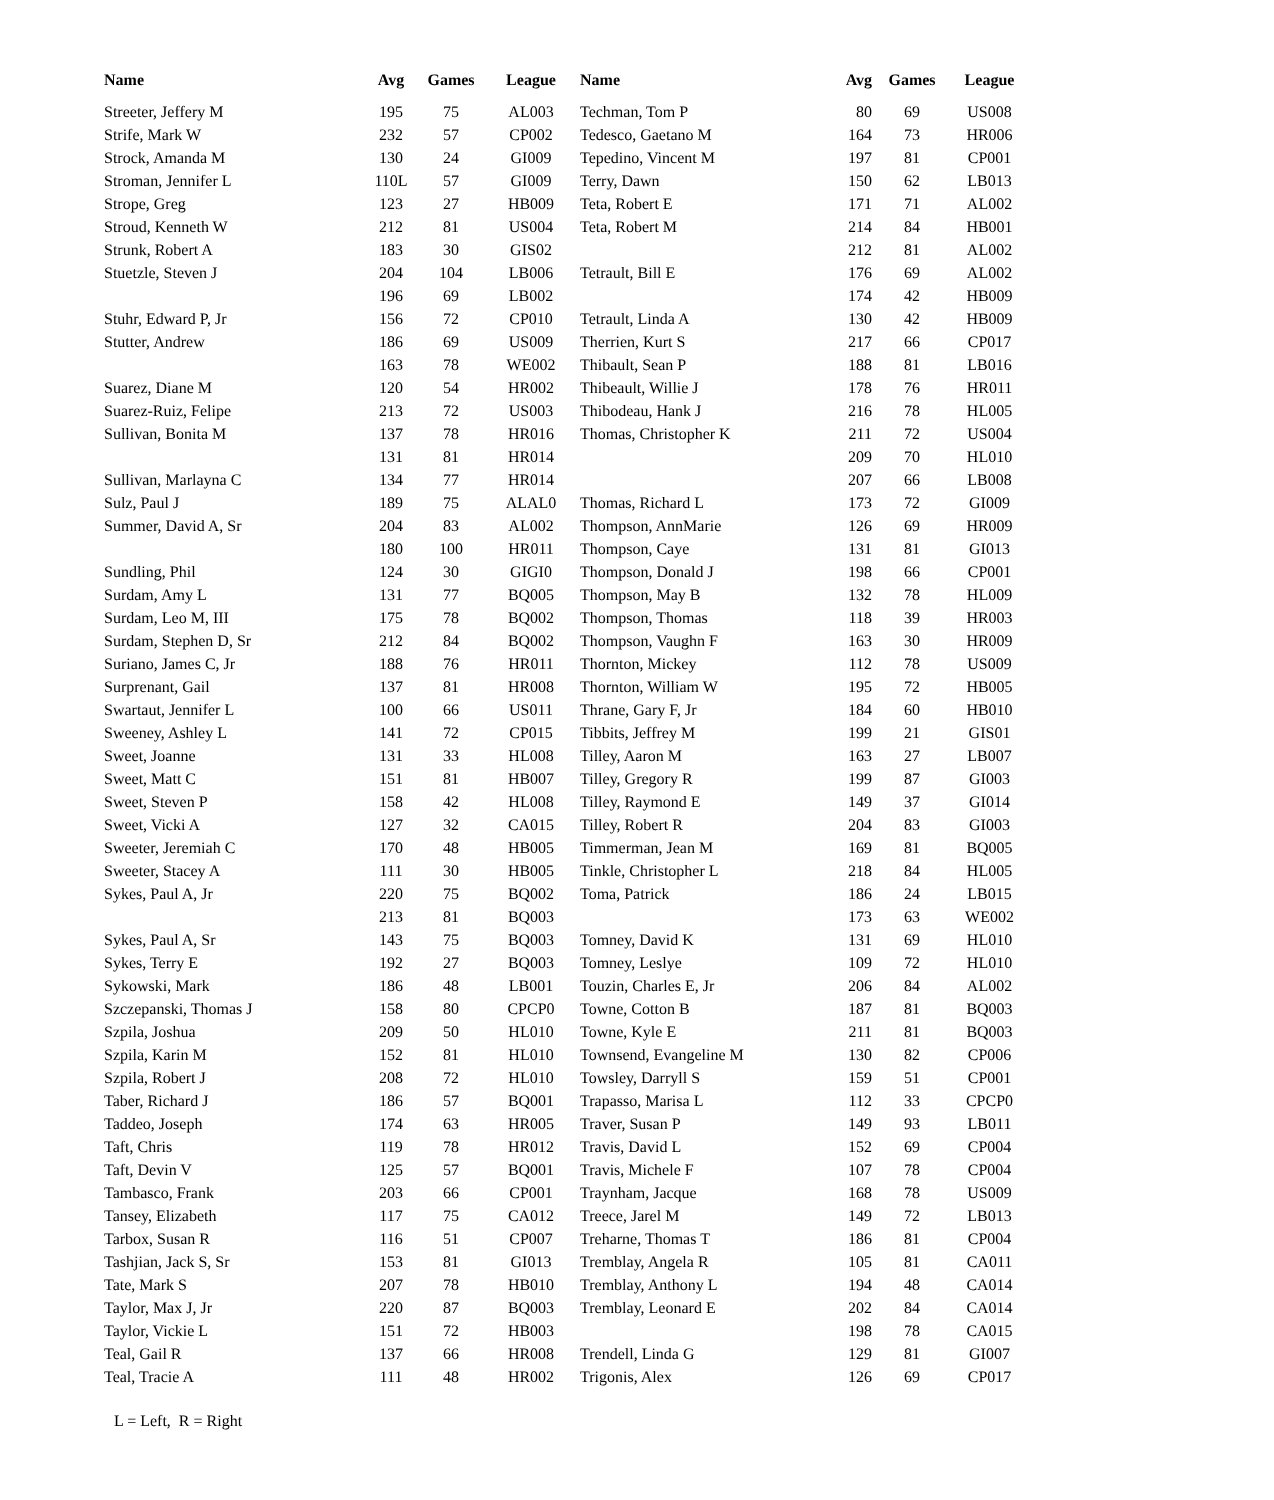| Name | Avg | Games | League | Name | Avg | Games | League |
| --- | --- | --- | --- | --- | --- | --- | --- |
| Streeter, Jeffery M | 195 | 75 | AL003 | Techman, Tom P | 80 | 69 | US008 |
| Strife, Mark W | 232 | 57 | CP002 | Tedesco, Gaetano M | 164 | 73 | HR006 |
| Strock, Amanda M | 130 | 24 | GI009 | Tepedino, Vincent M | 197 | 81 | CP001 |
| Stroman, Jennifer L | 110L | 57 | GI009 | Terry, Dawn | 150 | 62 | LB013 |
| Strope, Greg | 123 | 27 | HB009 | Teta, Robert E | 171 | 71 | AL002 |
| Stroud, Kenneth W | 212 | 81 | US004 | Teta, Robert M | 214 | 84 | HB001 |
| Strunk, Robert A | 183 | 30 | GIS02 | | 212 | 81 | AL002 |
| Stuetzle, Steven J | 204 | 104 | LB006 | Tetrault, Bill E | 176 | 69 | AL002 |
| | 196 | 69 | LB002 | | 174 | 42 | HB009 |
| Stuhr, Edward P, Jr | 156 | 72 | CP010 | Tetrault, Linda A | 130 | 42 | HB009 |
| Stutter, Andrew | 186 | 69 | US009 | Therrien, Kurt S | 217 | 66 | CP017 |
| | 163 | 78 | WE002 | Thibault, Sean P | 188 | 81 | LB016 |
| Suarez, Diane M | 120 | 54 | HR002 | Thibeault, Willie J | 178 | 76 | HR011 |
| Suarez-Ruiz, Felipe | 213 | 72 | US003 | Thibodeau, Hank J | 216 | 78 | HL005 |
| Sullivan, Bonita M | 137 | 78 | HR016 | Thomas, Christopher K | 211 | 72 | US004 |
| | 131 | 81 | HR014 | | 209 | 70 | HL010 |
| Sullivan, Marlayna C | 134 | 77 | HR014 | | 207 | 66 | LB008 |
| Sulz, Paul J | 189 | 75 | ALAL0 | Thomas, Richard L | 173 | 72 | GI009 |
| Summer, David A, Sr | 204 | 83 | AL002 | Thompson, AnnMarie | 126 | 69 | HR009 |
| | 180 | 100 | HR011 | Thompson, Caye | 131 | 81 | GI013 |
| Sundling, Phil | 124 | 30 | GIGI0 | Thompson, Donald J | 198 | 66 | CP001 |
| Surdam, Amy L | 131 | 77 | BQ005 | Thompson, May B | 132 | 78 | HL009 |
| Surdam, Leo M, III | 175 | 78 | BQ002 | Thompson, Thomas | 118 | 39 | HR003 |
| Surdam, Stephen D, Sr | 212 | 84 | BQ002 | Thompson, Vaughn F | 163 | 30 | HR009 |
| Suriano, James C, Jr | 188 | 76 | HR011 | Thornton, Mickey | 112 | 78 | US009 |
| Surprenant, Gail | 137 | 81 | HR008 | Thornton, William W | 195 | 72 | HB005 |
| Swartaut, Jennifer L | 100 | 66 | US011 | Thrane, Gary F, Jr | 184 | 60 | HB010 |
| Sweeney, Ashley L | 141 | 72 | CP015 | Tibbits, Jeffrey M | 199 | 21 | GIS01 |
| Sweet, Joanne | 131 | 33 | HL008 | Tilley, Aaron M | 163 | 27 | LB007 |
| Sweet, Matt C | 151 | 81 | HB007 | Tilley, Gregory R | 199 | 87 | GI003 |
| Sweet, Steven P | 158 | 42 | HL008 | Tilley, Raymond E | 149 | 37 | GI014 |
| Sweet, Vicki A | 127 | 32 | CA015 | Tilley, Robert R | 204 | 83 | GI003 |
| Sweeter, Jeremiah C | 170 | 48 | HB005 | Timmerman, Jean M | 169 | 81 | BQ005 |
| Sweeter, Stacey A | 111 | 30 | HB005 | Tinkle, Christopher L | 218 | 84 | HL005 |
| Sykes, Paul A, Jr | 220 | 75 | BQ002 | Toma, Patrick | 186 | 24 | LB015 |
| | 213 | 81 | BQ003 | | 173 | 63 | WE002 |
| Sykes, Paul A, Sr | 143 | 75 | BQ003 | Tomney, David K | 131 | 69 | HL010 |
| Sykes, Terry E | 192 | 27 | BQ003 | Tomney, Leslye | 109 | 72 | HL010 |
| Sykowski, Mark | 186 | 48 | LB001 | Touzin, Charles E, Jr | 206 | 84 | AL002 |
| Szczepanski, Thomas J | 158 | 80 | CPCP0 | Towne, Cotton B | 187 | 81 | BQ003 |
| Szpila, Joshua | 209 | 50 | HL010 | Towne, Kyle E | 211 | 81 | BQ003 |
| Szpila, Karin M | 152 | 81 | HL010 | Townsend, Evangeline M | 130 | 82 | CP006 |
| Szpila, Robert J | 208 | 72 | HL010 | Towsley, Darryll S | 159 | 51 | CP001 |
| Taber, Richard J | 186 | 57 | BQ001 | Trapasso, Marisa L | 112 | 33 | CPCP0 |
| Taddeo, Joseph | 174 | 63 | HR005 | Traver, Susan P | 149 | 93 | LB011 |
| Taft, Chris | 119 | 78 | HR012 | Travis, David L | 152 | 69 | CP004 |
| Taft, Devin V | 125 | 57 | BQ001 | Travis, Michele F | 107 | 78 | CP004 |
| Tambasco, Frank | 203 | 66 | CP001 | Traynham, Jacque | 168 | 78 | US009 |
| Tansey, Elizabeth | 117 | 75 | CA012 | Treece, Jarel M | 149 | 72 | LB013 |
| Tarbox, Susan R | 116 | 51 | CP007 | Treharne, Thomas T | 186 | 81 | CP004 |
| Tashjian, Jack S, Sr | 153 | 81 | GI013 | Tremblay, Angela R | 105 | 81 | CA011 |
| Tate, Mark S | 207 | 78 | HB010 | Tremblay, Anthony L | 194 | 48 | CA014 |
| Taylor, Max J, Jr | 220 | 87 | BQ003 | Tremblay, Leonard E | 202 | 84 | CA014 |
| Taylor, Vickie L | 151 | 72 | HB003 | | 198 | 78 | CA015 |
| Teal, Gail R | 137 | 66 | HR008 | Trendell, Linda G | 129 | 81 | GI007 |
| Teal, Tracie A | 111 | 48 | HR002 | Trigonis, Alex | 126 | 69 | CP017 |
L = Left, R = Right